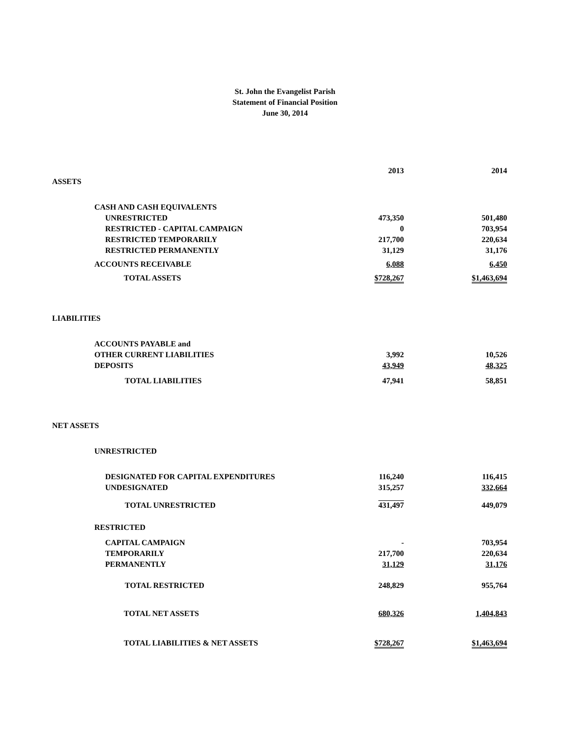St. John the Evangelist Parish
Statement of Financial Position
June 30, 2014
| | 2013 | 2014 |
| ASSETS | | |
| CASH AND CASH EQUIVALENTS | | |
| UNRESTRICTED | 473,350 | 501,480 |
| RESTRICTED - CAPITAL CAMPAIGN | 0 | 703,954 |
| RESTRICTED TEMPORARILY | 217,700 | 220,634 |
| RESTRICTED PERMANENTLY | 31,129 | 31,176 |
| ACCOUNTS RECEIVABLE | 6,088 | 6,450 |
| TOTAL ASSETS | $728,267 | $1,463,694 |
| LIABILITIES | | |
| ACCOUNTS PAYABLE and | | |
| OTHER CURRENT LIABILITIES | 3,992 | 10,526 |
| DEPOSITS | 43,949 | 48,325 |
| TOTAL LIABILITIES | 47,941 | 58,851 |
| NET ASSETS | | |
| UNRESTRICTED | | |
| DESIGNATED FOR CAPITAL EXPENDITURES | 116,240 | 116,415 |
| UNDESIGNATED | 315,257 | 332,664 |
| TOTAL UNRESTRICTED | 431,497 | 449,079 |
| RESTRICTED | | |
| CAPITAL CAMPAIGN | - | 703,954 |
| TEMPORARILY | 217,700 | 220,634 |
| PERMANENTLY | 31,129 | 31,176 |
| TOTAL RESTRICTED | 248,829 | 955,764 |
| TOTAL NET ASSETS | 680,326 | 1,404,843 |
| TOTAL LIABILITIES & NET ASSETS | $728,267 | $1,463,694 |